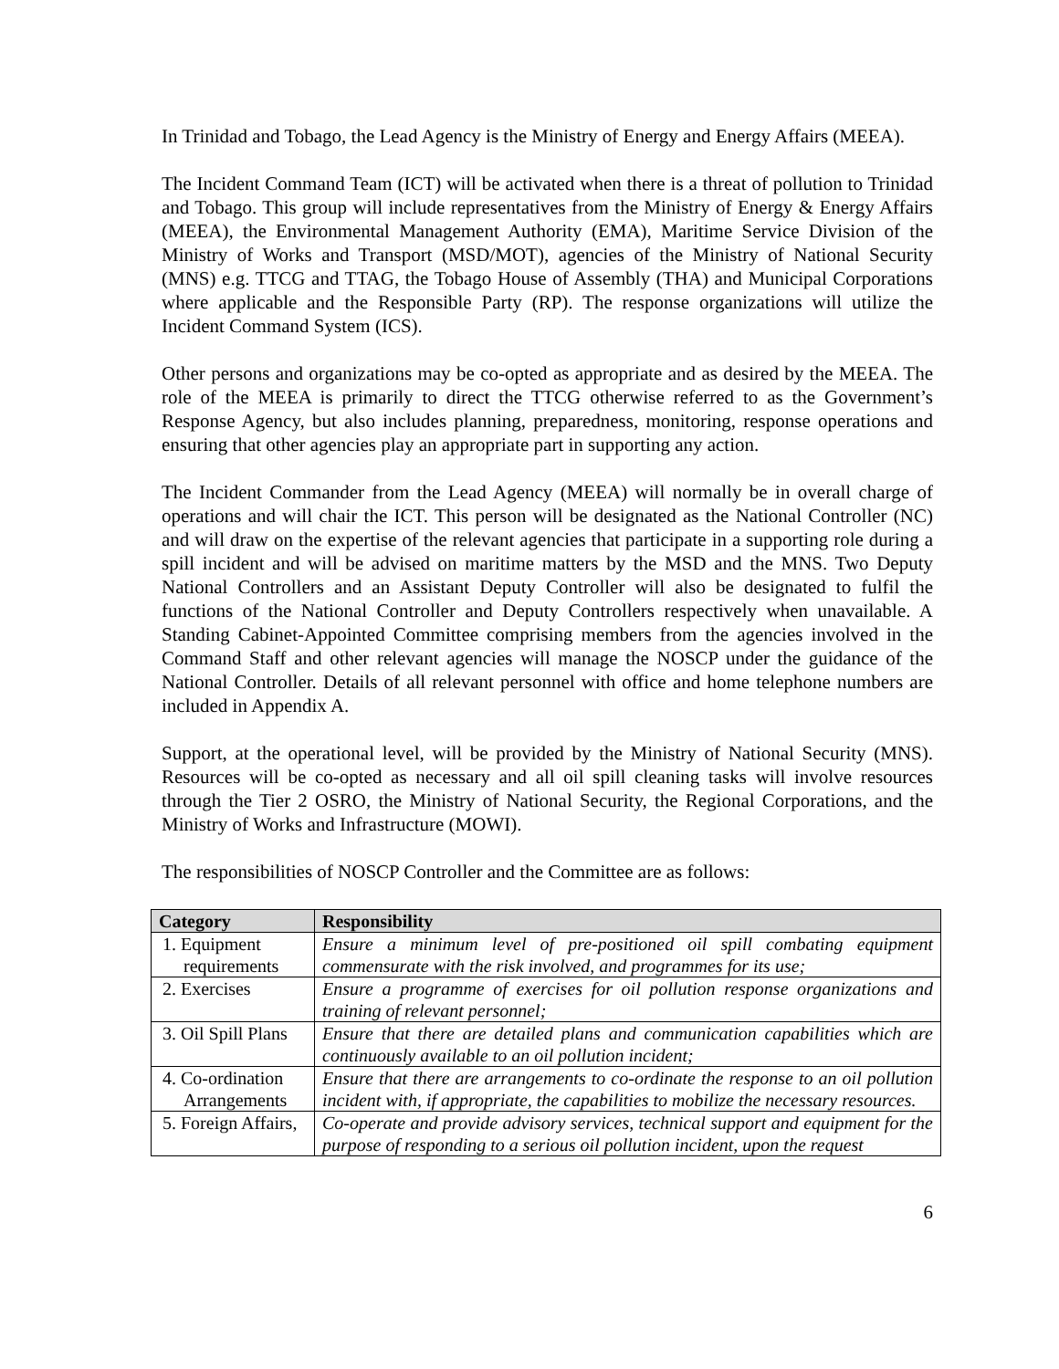In Trinidad and Tobago, the Lead Agency is the Ministry of Energy and Energy Affairs (MEEA).
The Incident Command Team (ICT) will be activated when there is a threat of pollution to Trinidad and Tobago. This group will include representatives from the Ministry of Energy & Energy Affairs (MEEA), the Environmental Management Authority (EMA), Maritime Service Division of the Ministry of Works and Transport (MSD/MOT), agencies of the Ministry of National Security (MNS) e.g. TTCG and TTAG, the Tobago House of Assembly (THA) and Municipal Corporations where applicable and the Responsible Party (RP). The response organizations will utilize the Incident Command System (ICS).
Other persons and organizations may be co-opted as appropriate and as desired by the MEEA. The role of the MEEA is primarily to direct the TTCG otherwise referred to as the Government’s Response Agency, but also includes planning, preparedness, monitoring, response operations and ensuring that other agencies play an appropriate part in supporting any action.
The Incident Commander from the Lead Agency (MEEA) will normally be in overall charge of operations and will chair the ICT. This person will be designated as the National Controller (NC) and will draw on the expertise of the relevant agencies that participate in a supporting role during a spill incident and will be advised on maritime matters by the MSD and the MNS. Two Deputy National Controllers and an Assistant Deputy Controller will also be designated to fulfil the functions of the National Controller and Deputy Controllers respectively when unavailable. A Standing Cabinet-Appointed Committee comprising members from the agencies involved in the Command Staff and other relevant agencies will manage the NOSCP under the guidance of the National Controller. Details of all relevant personnel with office and home telephone numbers are included in Appendix A.
Support, at the operational level, will be provided by the Ministry of National Security (MNS). Resources will be co-opted as necessary and all oil spill cleaning tasks will involve resources through the Tier 2 OSRO, the Ministry of National Security, the Regional Corporations, and the Ministry of Works and Infrastructure (MOWI).
The responsibilities of NOSCP Controller and the Committee are as follows:
| Category | Responsibility |
| --- | --- |
| 1. Equipment requirements | Ensure a minimum level of pre-positioned oil spill combating equipment commensurate with the risk involved, and programmes for its use; |
| 2. Exercises | Ensure a programme of exercises for oil pollution response organizations and training of relevant personnel; |
| 3. Oil Spill Plans | Ensure that there are detailed plans and communication capabilities which are continuously available to an oil pollution incident; |
| 4. Co-ordination Arrangements | Ensure that there are arrangements to co-ordinate the response to an oil pollution incident with, if appropriate, the capabilities to mobilize the necessary resources. |
| 5. Foreign Affairs, | Co-operate and provide advisory services, technical support and equipment for the purpose of responding to a serious oil pollution incident, upon the request |
6